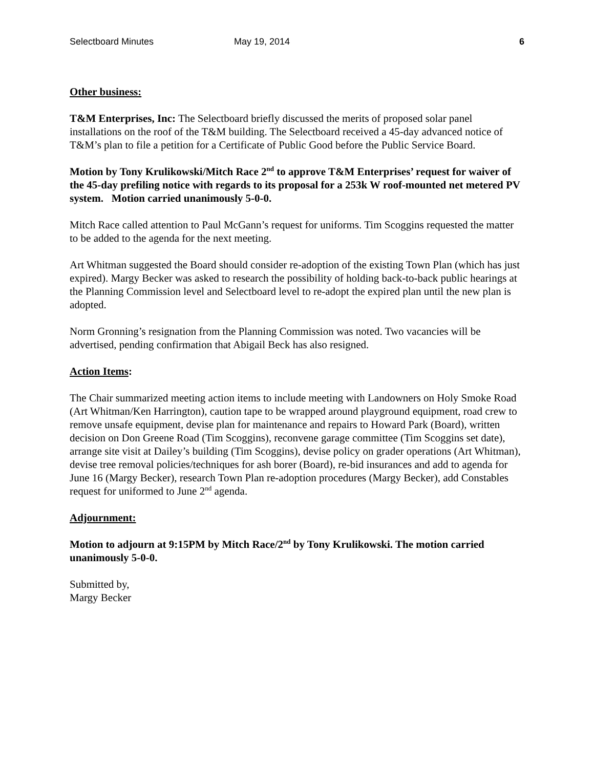Selectboard Minutes May 19, 2014 6
Other business:
T&M Enterprises, Inc: The Selectboard briefly discussed the merits of proposed solar panel installations on the roof of the T&M building. The Selectboard received a 45-day advanced notice of T&M’s plan to file a petition for a Certificate of Public Good before the Public Service Board.
Motion by Tony Krulikowski/Mitch Race 2<sup>nd</sup> to approve T&M Enterprises’ request for waiver of the 45-day prefiling notice with regards to its proposal for a 253k W roof-mounted net metered PV system. Motion carried unanimously 5-0-0.
Mitch Race called attention to Paul McGann’s request for uniforms. Tim Scoggins requested the matter to be added to the agenda for the next meeting.
Art Whitman suggested the Board should consider re-adoption of the existing Town Plan (which has just expired). Margy Becker was asked to research the possibility of holding back-to-back public hearings at the Planning Commission level and Selectboard level to re-adopt the expired plan until the new plan is adopted.
Norm Gronning’s resignation from the Planning Commission was noted. Two vacancies will be advertised, pending confirmation that Abigail Beck has also resigned.
Action Items:
The Chair summarized meeting action items to include meeting with Landowners on Holy Smoke Road (Art Whitman/Ken Harrington), caution tape to be wrapped around playground equipment, road crew to remove unsafe equipment, devise plan for maintenance and repairs to Howard Park (Board), written decision on Don Greene Road (Tim Scoggins), reconvene garage committee (Tim Scoggins set date), arrange site visit at Dailey’s building (Tim Scoggins), devise policy on grader operations (Art Whitman), devise tree removal policies/techniques for ash borer (Board), re-bid insurances and add to agenda for June 16 (Margy Becker), research Town Plan re-adoption procedures (Margy Becker), add Constables request for uniformed to June 2<sup>nd</sup> agenda.
Adjournment:
Motion to adjourn at 9:15PM by Mitch Race/2<sup>nd</sup> by Tony Krulikowski. The motion carried unanimously 5-0-0.
Submitted by,
Margy Becker